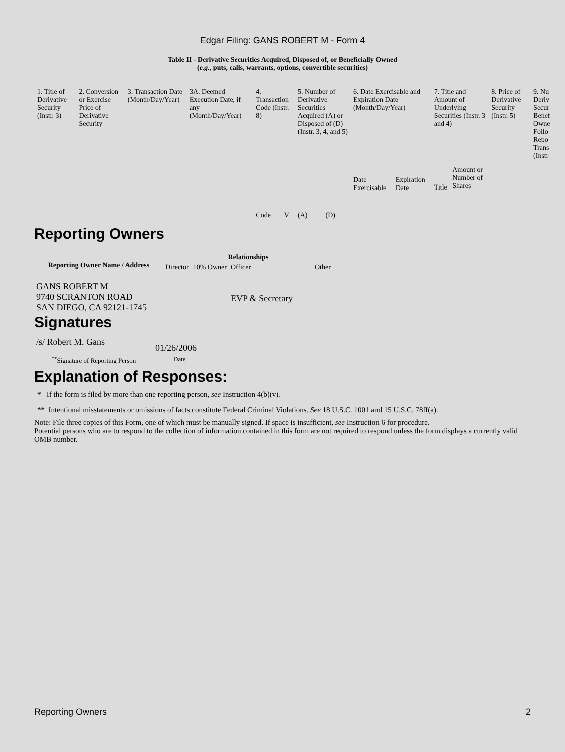Edgar Filing: GANS ROBERT M - Form 4
Table II - Derivative Securities Acquired, Disposed of, or Beneficially Owned
(e.g., puts, calls, warrants, options, convertible securities)
| 1. Title of Derivative Security (Instr. 3) | 2. Conversion or Exercise Price of Derivative Security | 3. Transaction Date (Month/Day/Year) | 3A. Deemed Execution Date, if any (Month/Day/Year) | 4. Transaction Code (Instr. 8) | | 5. Number of Derivative Securities Acquired (A) or Disposed of (D) (Instr. 3, 4, and 5) | | 6. Date Exercisable and Expiration Date (Month/Day/Year) | | 7. Title and Amount of Underlying Securities (Instr. 3 and 4) | | 8. Price of Derivative Security (Instr. 5) | 9. Nu Deriv Secur Benef Owne Follo Repo Trans (Instr |
| | | | | Code | V | (A) | (D) | Date Exercisable | Expiration Date | Title | Amount or Number of Shares | | |
Reporting Owners
| Reporting Owner Name / Address | Relationships | | | |
| --- | --- | --- | --- | --- |
| | Director | 10% Owner | Officer | Other |
| GANS ROBERT M 9740 SCRANTON ROAD SAN DIEGO, CA 92121-1745 | | | EVP & Secretary | |
Signatures
| /s/ Robert M. Gans | 01/26/2006 |
| <sup>**</sup> Signature of Reporting Person | Date |
Explanation of Responses:
* If the form is filed by more than one reporting person, see Instruction 4(b)(v).
** Intentional misstatements or omissions of facts constitute Federal Criminal Violations. See 18 U.S.C. 1001 and 15 U.S.C. 78ff(a).
Note: File three copies of this Form, one of which must be manually signed. If space is insufficient, see Instruction 6 for procedure.
Potential persons who are to respond to the collection of information contained in this form are not required to respond unless the form displays a currently valid OMB number.
Reporting Owners 2